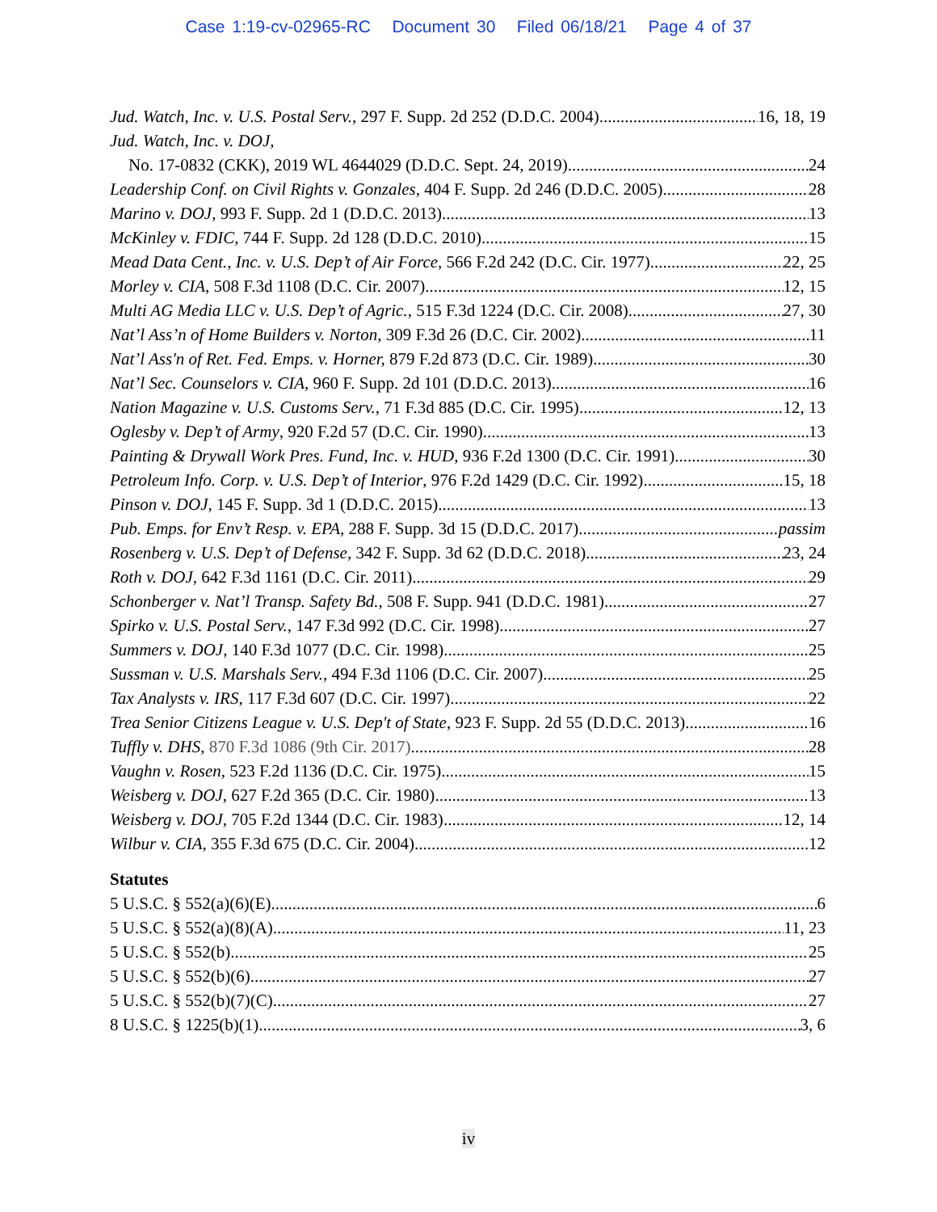Case 1:19-cv-02965-RC Document 30 Filed 06/18/21 Page 4 of 37
Jud. Watch, Inc. v. U.S. Postal Serv., 297 F. Supp. 2d 252 (D.D.C. 2004) 16, 18, 19
Jud. Watch, Inc. v. DOJ,
No. 17-0832 (CKK), 2019 WL 4644029 (D.D.C. Sept. 24, 2019) 24
Leadership Conf. on Civil Rights v. Gonzales, 404 F. Supp. 2d 246 (D.D.C. 2005) 28
Marino v. DOJ, 993 F. Supp. 2d 1 (D.D.C. 2013) 13
McKinley v. FDIC, 744 F. Supp. 2d 128 (D.D.C. 2010) 15
Mead Data Cent., Inc. v. U.S. Dep’t of Air Force, 566 F.2d 242 (D.C. Cir. 1977) 22, 25
Morley v. CIA, 508 F.3d 1108 (D.C. Cir. 2007) 12, 15
Multi AG Media LLC v. U.S. Dep’t of Agric., 515 F.3d 1224 (D.C. Cir. 2008) 27, 30
Nat’l Ass’n of Home Builders v. Norton, 309 F.3d 26 (D.C. Cir. 2002) 11
Nat’l Ass'n of Ret. Fed. Emps. v. Horner, 879 F.2d 873 (D.C. Cir. 1989) 30
Nat’l Sec. Counselors v. CIA, 960 F. Supp. 2d 101 (D.D.C. 2013) 16
Nation Magazine v. U.S. Customs Serv., 71 F.3d 885 (D.C. Cir. 1995) 12, 13
Oglesby v. Dep’t of Army, 920 F.2d 57 (D.C. Cir. 1990) 13
Painting & Drywall Work Pres. Fund, Inc. v. HUD, 936 F.2d 1300 (D.C. Cir. 1991) 30
Petroleum Info. Corp. v. U.S. Dep’t of Interior, 976 F.2d 1429 (D.C. Cir. 1992) 15, 18
Pinson v. DOJ, 145 F. Supp. 3d 1 (D.D.C. 2015) 13
Pub. Emps. for Env’t Resp. v. EPA, 288 F. Supp. 3d 15 (D.D.C. 2017) passim
Rosenberg v. U.S. Dep’t of Defense, 342 F. Supp. 3d 62 (D.D.C. 2018) 23, 24
Roth v. DOJ, 642 F.3d 1161 (D.C. Cir. 2011) 29
Schonberger v. Nat’l Transp. Safety Bd., 508 F. Supp. 941 (D.D.C. 1981) 27
Spirko v. U.S. Postal Serv., 147 F.3d 992 (D.C. Cir. 1998) 27
Summers v. DOJ, 140 F.3d 1077 (D.C. Cir. 1998) 25
Sussman v. U.S. Marshals Serv., 494 F.3d 1106 (D.C. Cir. 2007) 25
Tax Analysts v. IRS, 117 F.3d 607 (D.C. Cir. 1997) 22
Trea Senior Citizens League v. U.S. Dep't of State, 923 F. Supp. 2d 55 (D.D.C. 2013) 16
Tuffly v. DHS, 870 F.3d 1086 (9th Cir. 2017) 28
Vaughn v. Rosen, 523 F.2d 1136 (D.C. Cir. 1975) 15
Weisberg v. DOJ, 627 F.2d 365 (D.C. Cir. 1980) 13
Weisberg v. DOJ, 705 F.2d 1344 (D.C. Cir. 1983) 12, 14
Wilbur v. CIA, 355 F.3d 675 (D.C. Cir. 2004) 12
Statutes
5 U.S.C. § 552(a)(6)(E) 6
5 U.S.C. § 552(a)(8)(A) 11, 23
5 U.S.C. § 552(b) 25
5 U.S.C. § 552(b)(6) 27
5 U.S.C. § 552(b)(7)(C) 27
8 U.S.C. § 1225(b)(1) 3, 6
iv